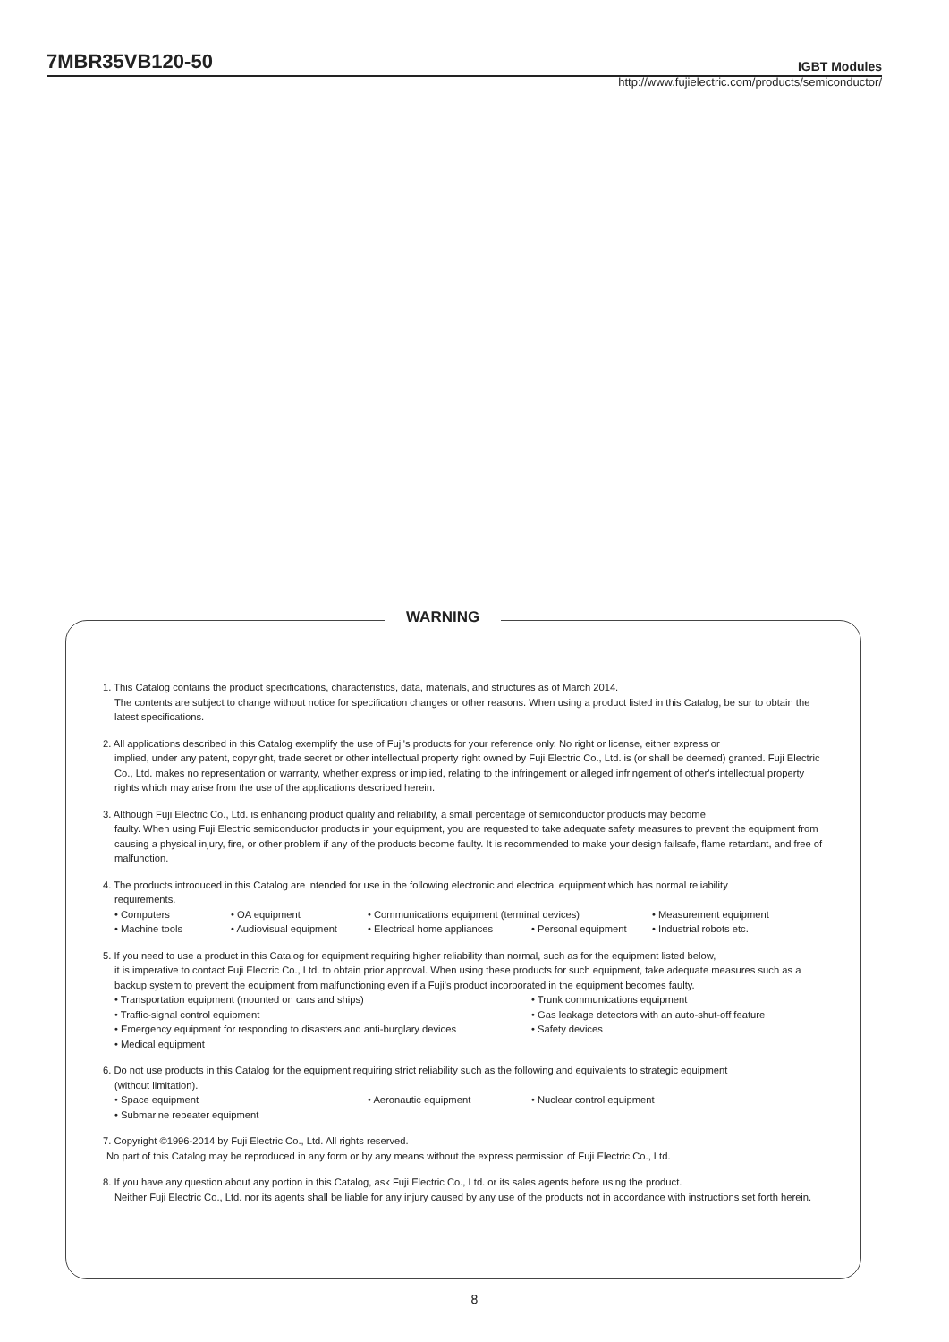7MBR35VB120-50 IGBT Modules
http://www.fujielectric.com/products/semiconductor/
WARNING
1. This Catalog contains the product specifications, characteristics, data, materials, and structures as of March 2014.
The contents are subject to change without notice for specification changes or other reasons. When using a product listed in this Catalog, be sur to obtain the latest specifications.
2. All applications described in this Catalog exemplify the use of Fuji's products for your reference only. No right or license, either express or
implied, under any patent, copyright, trade secret or other intellectual property right owned by Fuji Electric Co., Ltd. is (or shall be deemed) granted. Fuji Electric Co., Ltd. makes no representation or warranty, whether express or implied, relating to the infringement or alleged infringement of other's intellectual property rights which may arise from the use of the applications described herein.
3. Although Fuji Electric Co., Ltd. is enhancing product quality and reliability, a small percentage of semiconductor products may become
faulty. When using Fuji Electric semiconductor products in your equipment, you are requested to take adequate safety measures to prevent the equipment from causing a physical injury, fire, or other problem if any of the products become faulty. It is recommended to make your design failsafe, flame retardant, and free of malfunction.
4. The products introduced in this Catalog are intended for use in the following electronic and electrical equipment which has normal reliability
requirements.
• Computers • OA equipment • Communications equipment (terminal devices) • Measurement equipment
• Machine tools • Audiovisual equipment • Electrical home appliances • Personal equipment • Industrial robots etc.
5. If you need to use a product in this Catalog for equipment requiring higher reliability than normal, such as for the equipment listed below,
it is imperative to contact Fuji Electric Co., Ltd. to obtain prior approval. When using these products for such equipment, take adequate measures such as a backup system to prevent the equipment from malfunctioning even if a Fuji's product incorporated in the equipment becomes faulty.
• Transportation equipment (mounted on cars and ships) • Trunk communications equipment
• Traffic-signal control equipment • Gas leakage detectors with an auto-shut-off feature
• Emergency equipment for responding to disasters and anti-burglary devices • Safety devices
• Medical equipment
6. Do not use products in this Catalog for the equipment requiring strict reliability such as the following and equivalents to strategic equipment
(without limitation).
• Space equipment • Aeronautic equipment • Nuclear control equipment
• Submarine repeater equipment
7. Copyright ©1996-2014 by Fuji Electric Co., Ltd. All rights reserved.
No part of this Catalog may be reproduced in any form or by any means without the express permission of Fuji Electric Co., Ltd.
8. If you have any question about any portion in this Catalog, ask Fuji Electric Co., Ltd. or its sales agents before using the product.
Neither Fuji Electric Co., Ltd. nor its agents shall be liable for any injury caused by any use of the products not in accordance with instructions set forth herein.
8